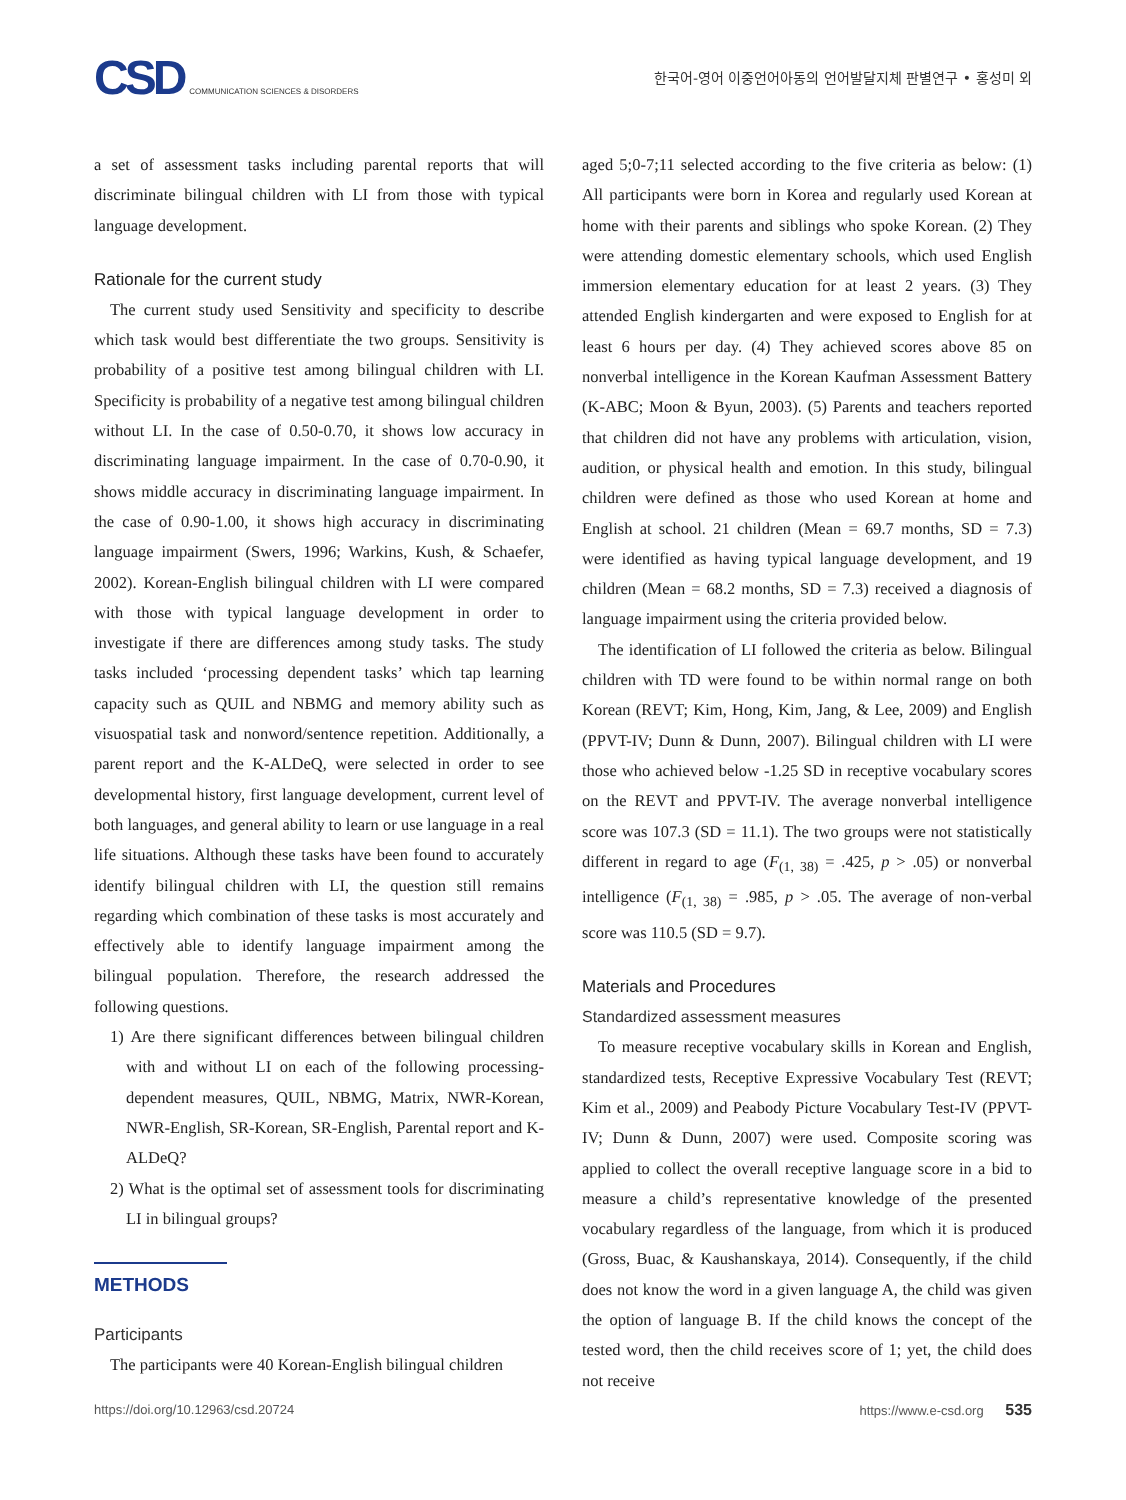CSD COMMUNICATION SCIENCES & DISORDERS
한국어-영어 이중언어아동의 언어발달지체 판별연구 • 홍성미 외
a set of assessment tasks including parental reports that will discriminate bilingual children with LI from those with typical language development.
Rationale for the current study
The current study used Sensitivity and specificity to describe which task would best differentiate the two groups. Sensitivity is probability of a positive test among bilingual children with LI. Specificity is probability of a negative test among bilingual children without LI. In the case of 0.50-0.70, it shows low accuracy in discriminating language impairment. In the case of 0.70-0.90, it shows middle accuracy in discriminating language impairment. In the case of 0.90-1.00, it shows high accuracy in discriminating language impairment (Swers, 1996; Warkins, Kush, & Schaefer, 2002). Korean-English bilingual children with LI were compared with those with typical language development in order to investigate if there are differences among study tasks. The study tasks included ‘processing dependent tasks’ which tap learning capacity such as QUIL and NBMG and memory ability such as visuospatial task and nonword/sentence repetition. Additionally, a parent report and the K-ALDeQ, were selected in order to see developmental history, first language development, current level of both languages, and general ability to learn or use language in a real life situations. Although these tasks have been found to accurately identify bilingual children with LI, the question still remains regarding which combination of these tasks is most accurately and effectively able to identify language impairment among the bilingual population. Therefore, the research addressed the following questions.
1) Are there significant differences between bilingual children with and without LI on each of the following processing-dependent measures, QUIL, NBMG, Matrix, NWR-Korean, NWR-English, SR-Korean, SR-English, Parental report and K-ALDeQ?
2) What is the optimal set of assessment tools for discriminating LI in bilingual groups?
METHODS
Participants
The participants were 40 Korean-English bilingual children
aged 5;0-7;11 selected according to the five criteria as below: (1) All participants were born in Korea and regularly used Korean at home with their parents and siblings who spoke Korean. (2) They were attending domestic elementary schools, which used English immersion elementary education for at least 2 years. (3) They attended English kindergarten and were exposed to English for at least 6 hours per day. (4) They achieved scores above 85 on nonverbal intelligence in the Korean Kaufman Assessment Battery (K-ABC; Moon & Byun, 2003). (5) Parents and teachers reported that children did not have any problems with articulation, vision, audition, or physical health and emotion. In this study, bilingual children were defined as those who used Korean at home and English at school. 21 children (Mean = 69.7 months, SD = 7.3) were identified as having typical language development, and 19 children (Mean = 68.2 months, SD = 7.3) received a diagnosis of language impairment using the criteria provided below.
The identification of LI followed the criteria as below. Bilingual children with TD were found to be within normal range on both Korean (REVT; Kim, Hong, Kim, Jang, & Lee, 2009) and English (PPVT-IV; Dunn & Dunn, 2007). Bilingual children with LI were those who achieved below -1.25 SD in receptive vocabulary scores on the REVT and PPVT-IV. The average nonverbal intelligence score was 107.3 (SD = 11.1). The two groups were not statistically different in regard to age (F<sub>(1, 38)</sub> = .425, p > .05) or nonverbal intelligence (F<sub>(1, 38)</sub> = .985, p > .05. The average of non-verbal score was 110.5 (SD = 9.7).
Materials and Procedures
Standardized assessment measures
To measure receptive vocabulary skills in Korean and English, standardized tests, Receptive Expressive Vocabulary Test (REVT; Kim et al., 2009) and Peabody Picture Vocabulary Test-IV (PPVT-IV; Dunn & Dunn, 2007) were used. Composite scoring was applied to collect the overall receptive language score in a bid to measure a child’s representative knowledge of the presented vocabulary regardless of the language, from which it is produced (Gross, Buac, & Kaushanskaya, 2014). Consequently, if the child does not know the word in a given language A, the child was given the option of language B. If the child knows the concept of the tested word, then the child receives score of 1; yet, the child does not receive
https://doi.org/10.12963/csd.20724 https://www.e-csd.org 535